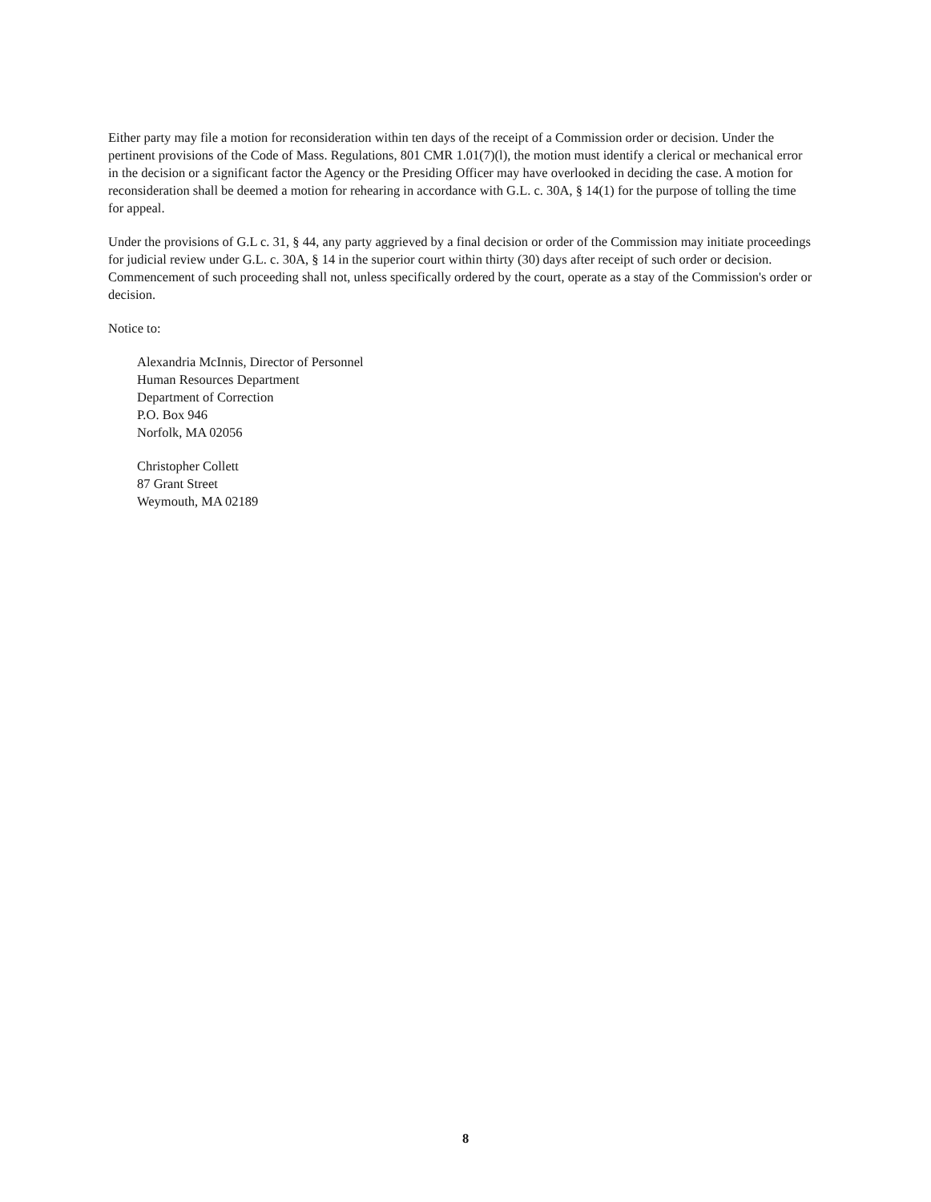Either party may file a motion for reconsideration within ten days of the receipt of a Commission order or decision. Under the pertinent provisions of the Code of Mass. Regulations, 801 CMR 1.01(7)(l), the motion must identify a clerical or mechanical error in the decision or a significant factor the Agency or the Presiding Officer may have overlooked in deciding the case. A motion for reconsideration shall be deemed a motion for rehearing in accordance with G.L. c. 30A, § 14(1) for the purpose of tolling the time for appeal.
Under the provisions of G.L c. 31, § 44, any party aggrieved by a final decision or order of the Commission may initiate proceedings for judicial review under G.L. c. 30A, § 14 in the superior court within thirty (30) days after receipt of such order or decision. Commencement of such proceeding shall not, unless specifically ordered by the court, operate as a stay of the Commission's order or decision.
Notice to:
Alexandria McInnis, Director of Personnel
Human Resources Department
Department of Correction
P.O. Box 946
Norfolk, MA 02056
Christopher Collett
87 Grant Street
Weymouth, MA 02189
8